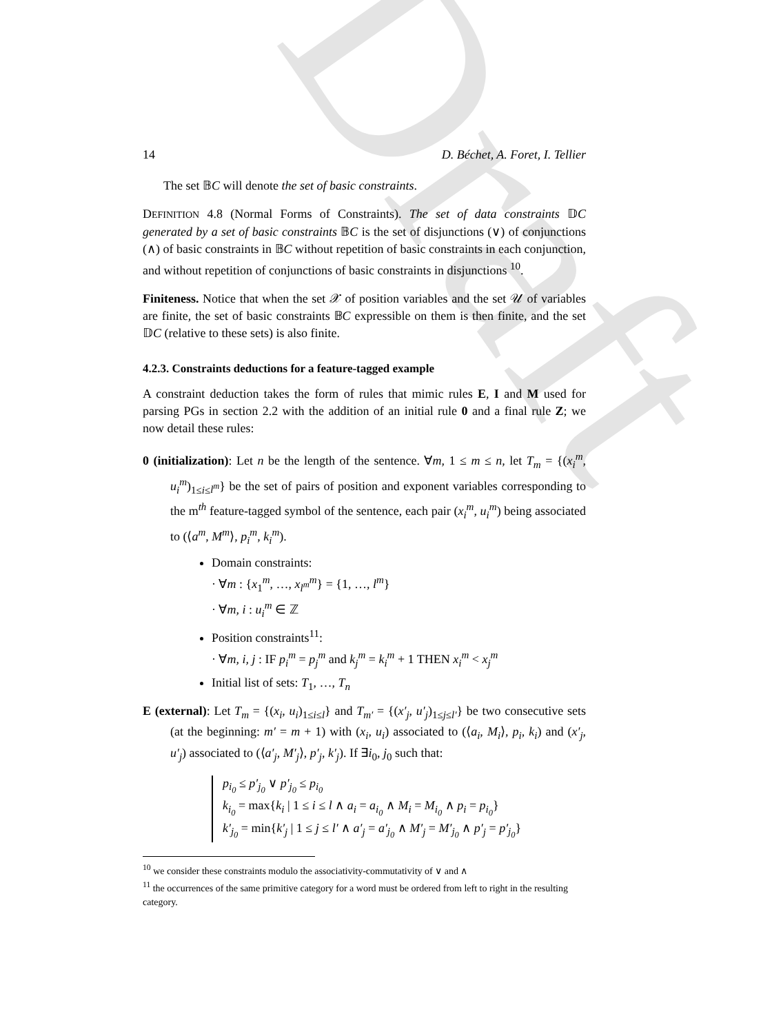Draft
14 D. Béchet, A. Foret, I. Tellier
The set 𝔹C will denote the set of basic constraints.
DEFINITION 4.8 (Normal Forms of Constraints). The set of data constraints 𝔻C generated by a set of basic constraints 𝔹C is the set of disjunctions (∨) of conjunctions (∧) of basic constraints in 𝔹C without repetition of basic constraints in each conjunction, and without repetition of conjunctions of basic constraints in disjunctions <sup>10</sup>.
Finiteness. Notice that when the set 𝒳 of position variables and the set 𝒰 of variables are finite, the set of basic constraints 𝔹C expressible on them is then finite, and the set 𝔻C (relative to these sets) is also finite.
4.2.3. Constraints deductions for a feature-tagged example
A constraint deduction takes the form of rules that mimic rules E, I and M used for parsing PGs in section 2.2 with the addition of an initial rule 0 and a final rule Z; we now detail these rules:
0 (initialization): Let n be the length of the sentence. ∀m, 1 ≤ m ≤ n, let T<sub>m</sub> = {(x<sub>i</sub><sup>m</sup>, u<sub>i</sub><sup>m</sup>)<sub>1≤i≤l<sup>m</sup></sub>} be the set of pairs of position and exponent variables corresponding to the m<sup>th</sup> feature-tagged symbol of the sentence, each pair (x<sub>i</sub><sup>m</sup>, u<sub>i</sub><sup>m</sup>) being associated to (⟨a<sup>m</sup>, M<sup>m</sup>⟩, p<sub>i</sub><sup>m</sup>, k<sub>i</sub><sup>m</sup>).
Domain constraints:
· ∀m : {x<sub>1</sub><sup>m</sup>, …, x<sub>l<sup>m</sup></sub><sup>m</sup>} = {1, …, l<sup>m</sup>}
· ∀m, i : u<sub>i</sub><sup>m</sup> ∈ ℤ
Position constraints<sup>11</sup>:
· ∀m, i, j : IF p<sub>i</sub><sup>m</sup> = p<sub>j</sub><sup>m</sup> and k<sub>j</sub><sup>m</sup> = k<sub>i</sub><sup>m</sup> + 1 THEN x<sub>i</sub><sup>m</sup> < x<sub>j</sub><sup>m</sup>
Initial list of sets: T<sub>1</sub>, …, T<sub>n</sub>
E (external): Let T<sub>m</sub> = {(x<sub>i</sub>, u<sub>i</sub>)<sub>1≤i≤l</sub>} and T<sub>m′</sub> = {(x′<sub>j</sub>, u′<sub>j</sub>)<sub>1≤j≤l′</sub>} be two consecutive sets (at the beginning: m′ = m + 1) with (x<sub>i</sub>, u<sub>i</sub>) associated to (⟨a<sub>i</sub>, M<sub>i</sub>⟩, p<sub>i</sub>, k<sub>i</sub>) and (x′<sub>j</sub>, u′<sub>j</sub>) associated to (⟨a′<sub>j</sub>, M′<sub>j</sub>⟩, p′<sub>j</sub>, k′<sub>j</sub>). If ∃i<sub>0</sub>, j<sub>0</sub> such that:
p<sub>i<sub>0</sub></sub> ≤ p′<sub>j<sub>0</sub></sub> ∨ p′<sub>j<sub>0</sub></sub> ≤ p<sub>i<sub>0</sub></sub>
k<sub>i<sub>0</sub></sub> = max{k<sub>i</sub> | 1 ≤ i ≤ l ∧ a<sub>i</sub> = a<sub>i<sub>0</sub></sub> ∧ M<sub>i</sub> = M<sub>i<sub>0</sub></sub> ∧ p<sub>i</sub> = p<sub>i<sub>0</sub></sub>}
k′<sub>j<sub>0</sub></sub> = min{k′<sub>j</sub> | 1 ≤ j ≤ l′ ∧ a′<sub>j</sub> = a′<sub>j<sub>0</sub></sub> ∧ M′<sub>j</sub> = M′<sub>j<sub>0</sub></sub> ∧ p′<sub>j</sub> = p′<sub>j<sub>0</sub></sub>}
<sup>10</sup> we consider these constraints modulo the associativity-commutativity of ∨ and ∧
<sup>11</sup> the occurrences of the same primitive category for a word must be ordered from left to right in the resulting category.